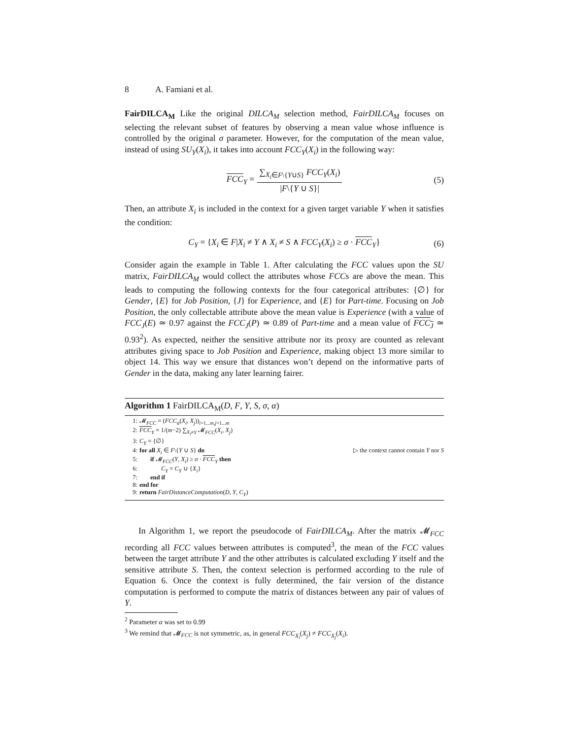8 A. Famiani et al.
FairDILCA<sub>M</sub> Like the original DILCA<sub>M</sub> selection method, FairDILCA<sub>M</sub> focuses on selecting the relevant subset of features by observing a mean value whose influence is controlled by the original σ parameter. However, for the computation of the mean value, instead of using SU<sub>Y</sub>(X<sub>i</sub>), it takes into account FCC<sub>Y</sub>(X<sub>i</sub>) in the following way:
FCC<sub>Y</sub> = ∑<sub>X<sub>i</sub>∈F\{Y∪S}</sub> FCC<sub>Y</sub>(X<sub>i</sub>) |F\{Y ∪ S}| (5)
Then, an attribute X<sub>i</sub> is included in the context for a given target variable Y when it satisfies the condition:
C<sub>Y</sub> = {X<sub>i</sub> ∈ F|X<sub>i</sub> ≠ Y ∧ X<sub>i</sub> ≠ S ∧ FCC<sub>Y</sub>(X<sub>i</sub>) ≥ σ · FCC<sub>Y</sub>} (6)
Consider again the example in Table 1. After calculating the FCC values upon the SU matrix, FairDILCA<sub>M</sub> would collect the attributes whose FCCs are above the mean. This leads to computing the following contexts for the four categorical attributes: {∅} for Gender, {E} for Job Position, {J} for Experience, and {E} for Part-time. Focusing on Job Position, the only collectable attribute above the mean value is Experience (with a value of FCC<sub>J</sub>(E) ≃ 0.97 against the FCC<sub>J</sub>(P) ≃ 0.89 of Part-time and a mean value of FCC<sub>J</sub> ≃ 0.93<sup>2</sup>). As expected, neither the sensitive attribute nor its proxy are counted as relevant attributes giving space to Job Position and Experience, making object 13 more similar to object 14. This way we ensure that distances won’t depend on the informative parts of Gender in the data, making any later learning fairer.
Algorithm 1 FairDILCA<sub>M</sub>(D, F, Y, S, σ, α)
1: 𝓜<sub>FCC</sub> = (FCC<sub>α</sub>(X<sub>i</sub>, X<sub>j</sub>))<sub>i=1...m,j=1...m</sub>
2: FCC<sub>Y</sub> = 1/(m−2) ∑<sub>X<sub>i</sub>≠Y</sub> 𝓜<sub>FCC</sub>(X<sub>i</sub>, X<sub>j</sub>)
3: C<sub>Y</sub> = {∅}
4: for all X<sub>i</sub> ∈ F\{Y ∪ S} do ▷ the context cannot contain Y nor S
5: if 𝓜<sub>FCC</sub>(Y, X<sub>i</sub>) ≥ σ · FCC<sub>Y</sub> then
6: C<sub>Y</sub> = C<sub>Y</sub> ∪ {X<sub>i</sub>}
7: end if
8: end for
9: return FairDistanceComputation(D, Y, C<sub>Y</sub>)
In Algorithm 1, we report the pseudocode of FairDILCA<sub>M</sub>. After the matrix 𝓜<sub>FCC</sub> recording all FCC values between attributes is computed<sup>3</sup>, the mean of the FCC values between the target attribute Y and the other attributes is calculated excluding Y itself and the sensitive attribute S. Then, the context selection is performed according to the rule of Equation 6. Once the context is fully determined, the fair version of the distance computation is performed to compute the matrix of distances between any pair of values of Y.
<sup>2</sup> Parameter α was set to 0.99
<sup>3</sup> We remind that 𝓜<sub>FCC</sub> is not symmetric, as, in general FCC<sub>X<sub>i</sub></sub>(X<sub>j</sub>) ≠ FCC<sub>X<sub>j</sub></sub>(X<sub>i</sub>).